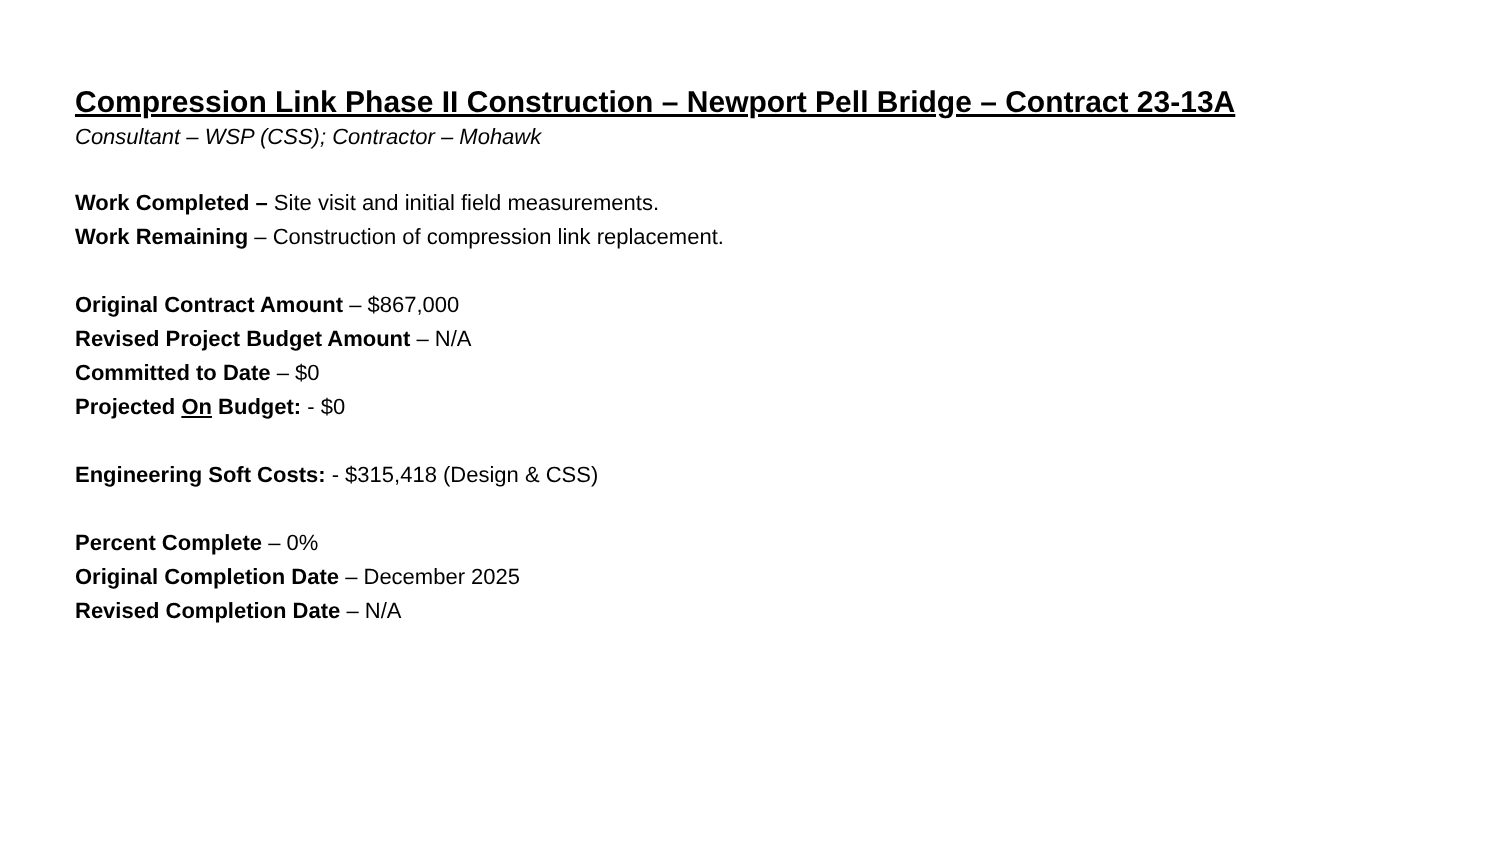Compression Link Phase II Construction – Newport Pell Bridge – Contract 23-13A
Consultant – WSP (CSS); Contractor – Mohawk
Work Completed – Site visit and initial field measurements.
Work Remaining – Construction of compression link replacement.
Original Contract Amount – $867,000
Revised Project Budget Amount – N/A
Committed to Date – $0
Projected On Budget: - $0
Engineering Soft Costs: - $315,418 (Design & CSS)
Percent Complete – 0%
Original Completion Date – December 2025
Revised Completion Date – N/A